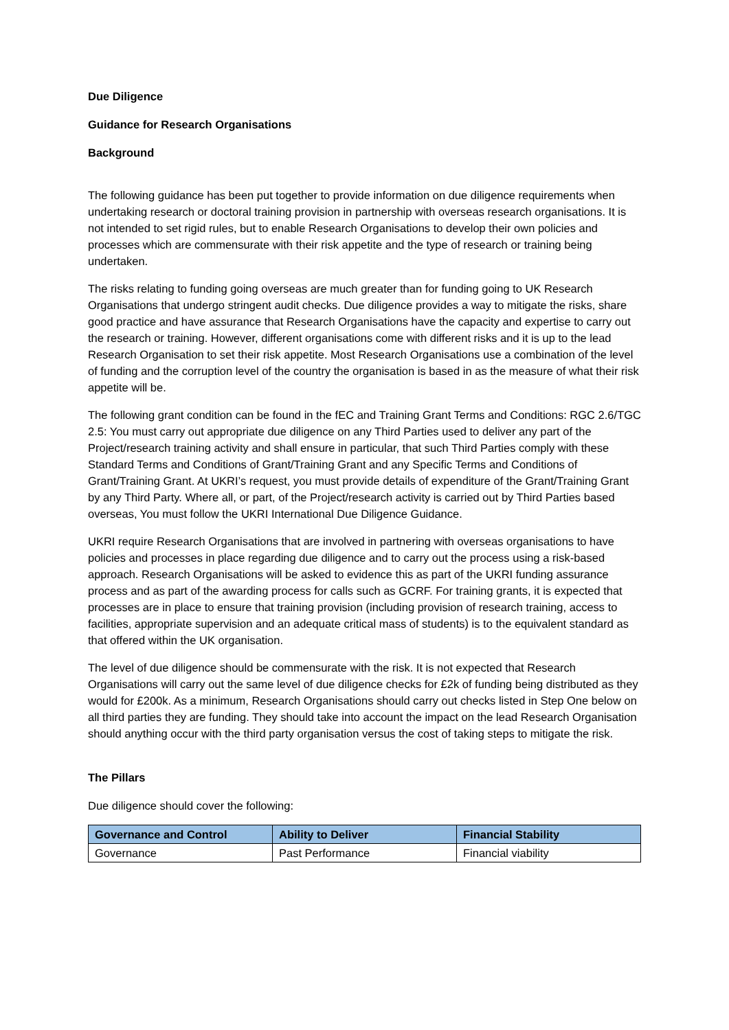Due Diligence
Guidance for Research Organisations
Background
The following guidance has been put together to provide information on due diligence requirements when undertaking research or doctoral training provision in partnership with overseas research organisations. It is not intended to set rigid rules, but to enable Research Organisations to develop their own policies and processes which are commensurate with their risk appetite and the type of research or training being undertaken.
The risks relating to funding going overseas are much greater than for funding going to UK Research Organisations that undergo stringent audit checks. Due diligence provides a way to mitigate the risks, share good practice and have assurance that Research Organisations have the capacity and expertise to carry out the research or training. However, different organisations come with different risks and it is up to the lead Research Organisation to set their risk appetite. Most Research Organisations use a combination of the level of funding and the corruption level of the country the organisation is based in as the measure of what their risk appetite will be.
The following grant condition can be found in the fEC and Training Grant Terms and Conditions: RGC 2.6/TGC 2.5: You must carry out appropriate due diligence on any Third Parties used to deliver any part of the Project/research training activity and shall ensure in particular, that such Third Parties comply with these Standard Terms and Conditions of Grant/Training Grant and any Specific Terms and Conditions of Grant/Training Grant. At UKRI’s request, you must provide details of expenditure of the Grant/Training Grant by any Third Party. Where all, or part, of the Project/research activity is carried out by Third Parties based overseas, You must follow the UKRI International Due Diligence Guidance.
UKRI require Research Organisations that are involved in partnering with overseas organisations to have policies and processes in place regarding due diligence and to carry out the process using a risk-based approach. Research Organisations will be asked to evidence this as part of the UKRI funding assurance process and as part of the awarding process for calls such as GCRF. For training grants, it is expected that processes are in place to ensure that training provision (including provision of research training, access to facilities, appropriate supervision and an adequate critical mass of students) is to the equivalent standard as that offered within the UK organisation.
The level of due diligence should be commensurate with the risk. It is not expected that Research Organisations will carry out the same level of due diligence checks for £2k of funding being distributed as they would for £200k. As a minimum, Research Organisations should carry out checks listed in Step One below on all third parties they are funding. They should take into account the impact on the lead Research Organisation should anything occur with the third party organisation versus the cost of taking steps to mitigate the risk.
The Pillars
Due diligence should cover the following:
| Governance and Control | Ability to Deliver | Financial Stability |
| --- | --- | --- |
| Governance | Past Performance | Financial viability |